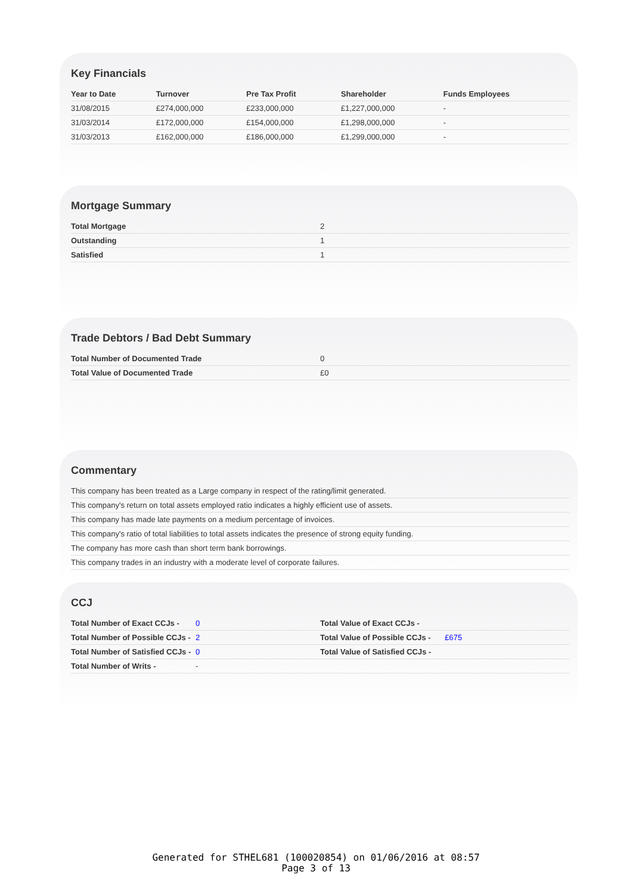Key Financials
| Year to Date | Turnover | Pre Tax Profit | Shareholder | Funds Employees |
| --- | --- | --- | --- | --- |
| 31/08/2015 | £274,000,000 | £233,000,000 | £1,227,000,000 | - |
| 31/03/2014 | £172,000,000 | £154,000,000 | £1,298,000,000 | - |
| 31/03/2013 | £162,000,000 | £186,000,000 | £1,299,000,000 | - |
Mortgage Summary
| Total Mortgage | 2 |
| Outstanding | 1 |
| Satisfied | 1 |
Trade Debtors / Bad Debt Summary
| Total Number of Documented Trade | 0 |
| Total Value of Documented Trade | £0 |
Commentary
| This company has been treated as a Large company in respect of the rating/limit generated. |
| This company's return on total assets employed ratio indicates a highly efficient use of assets. |
| This company has made late payments on a medium percentage of invoices. |
| This company's ratio of total liabilities to total assets indicates the presence of strong equity funding. |
| The company has more cash than short term bank borrowings. |
| This company trades in an industry with a moderate level of corporate failures. |
CCJ
| Total Number of Exact CCJs - | 0 | Total Value of Exact CCJs - | |
| Total Number of Possible CCJs - | 2 | Total Value of Possible CCJs - | £675 |
| Total Number of Satisfied CCJs - | 0 | Total Value of Satisfied CCJs - | |
| Total Number of Writs - | - | | |
Generated for STHEL681 (100020854) on 01/06/2016 at 08:57
Page 3 of 13